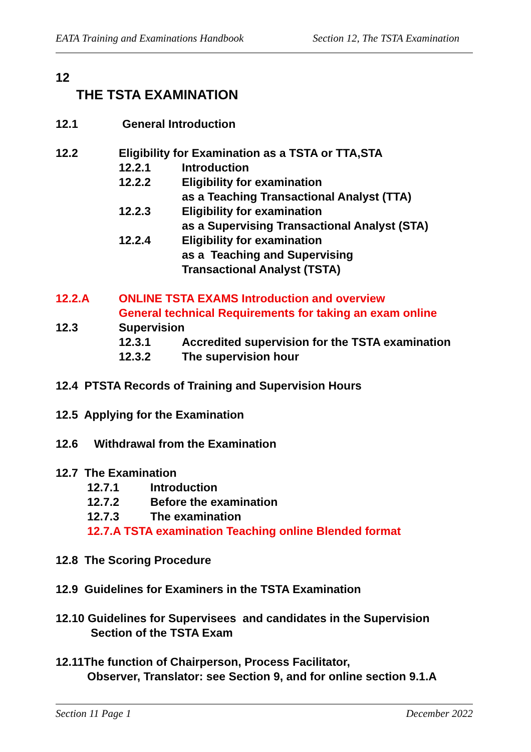EATA Training and Examinations Handbook Section 12, The TSTA Examination
12
THE TSTA EXAMINATION
12.1 General Introduction
12.2 Eligibility for Examination as a TSTA or TTA,STA
12.2.1 Introduction
12.2.2 Eligibility for examination
as a Teaching Transactional Analyst (TTA)
12.2.3 Eligibility for examination
as a Supervising Transactional Analyst (STA)
12.2.4 Eligibility for examination
as a Teaching and Supervising
Transactional Analyst (TSTA)
12.2.A ONLINE TSTA EXAMS Introduction and overview
General technical Requirements for taking an exam online
12.3 Supervision
12.3.1 Accredited supervision for the TSTA examination
12.3.2 The supervision hour
12.4 PTSTA Records of Training and Supervision Hours
12.5 Applying for the Examination
12.6 Withdrawal from the Examination
12.7 The Examination
12.7.1 Introduction
12.7.2 Before the examination
12.7.3 The examination
12.7.A TSTA examination Teaching online Blended format
12.8 The Scoring Procedure
12.9 Guidelines for Examiners in the TSTA Examination
12.10 Guidelines for Supervisees and candidates in the Supervision
Section of the TSTA Exam
12.11The function of Chairperson, Process Facilitator,
Observer, Translator: see Section 9, and for online section 9.1.A
Section 11 Page 1 December 2022